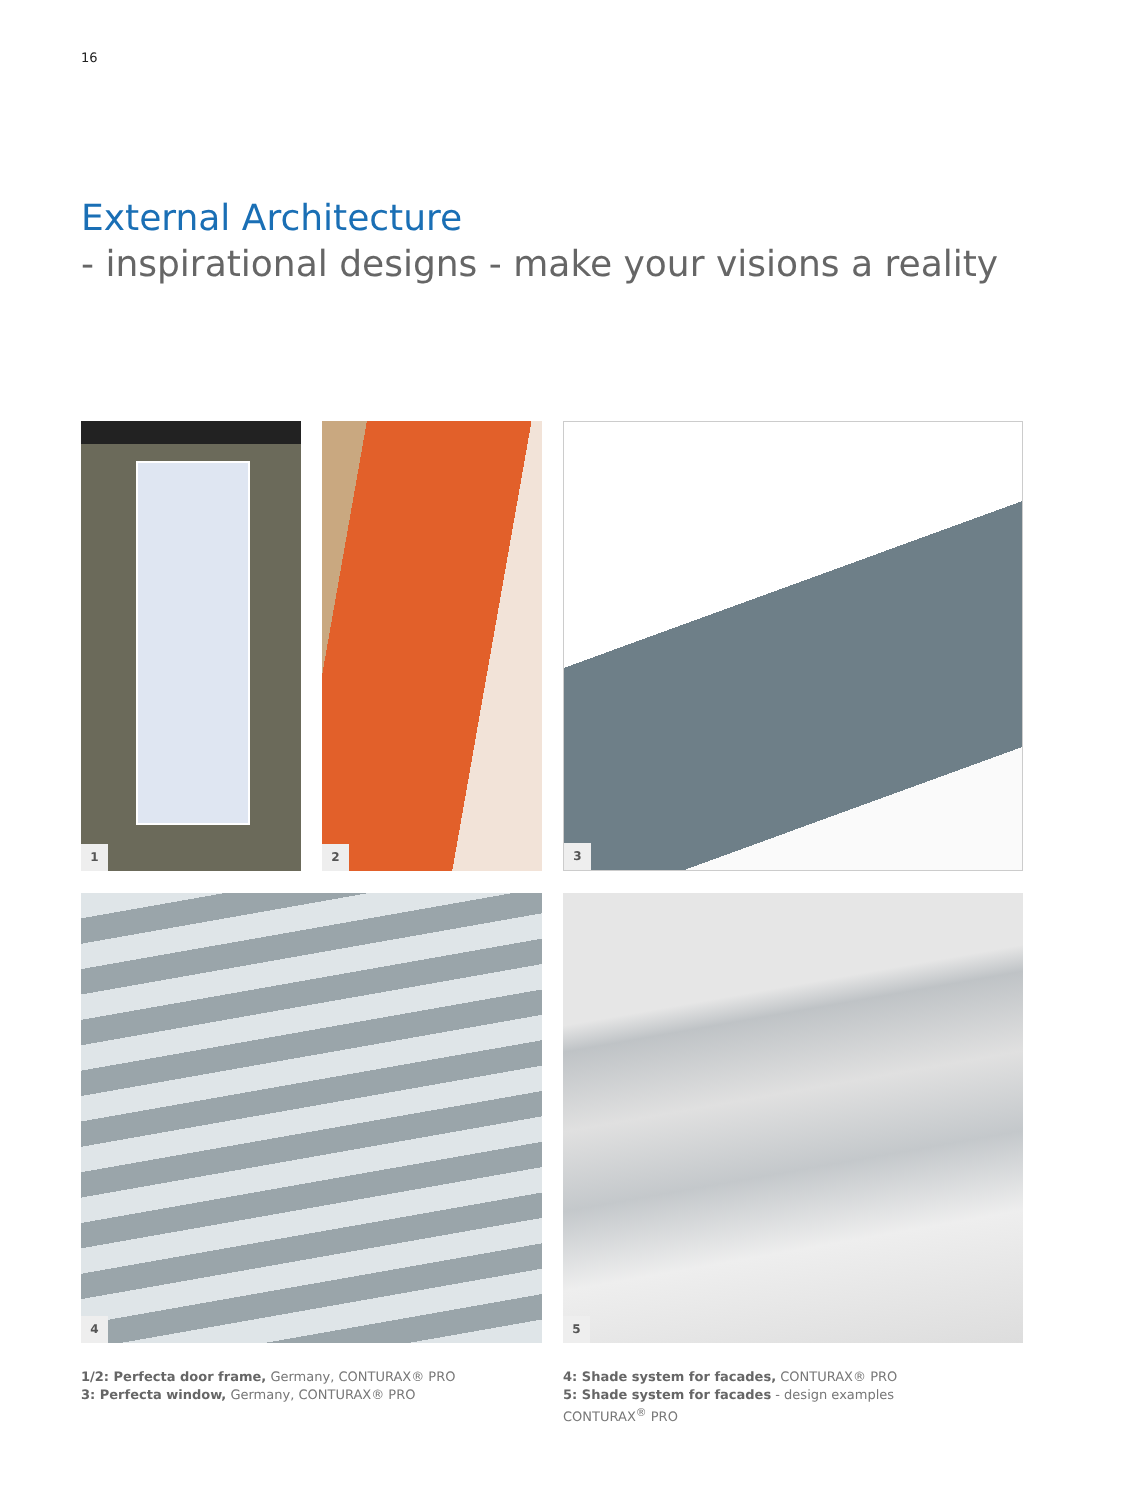16
External Architecture
- inspirational designs - make your visions a reality
1 2 3
4 5
1/2: Perfecta door frame, Germany, CONTURAX® PRO
3: Perfecta window, Germany, CONTURAX® PRO
4: Shade system for facades, CONTURAX® PRO
5: Shade system for facades - design examples
CONTURAX<sup>®</sup> PRO